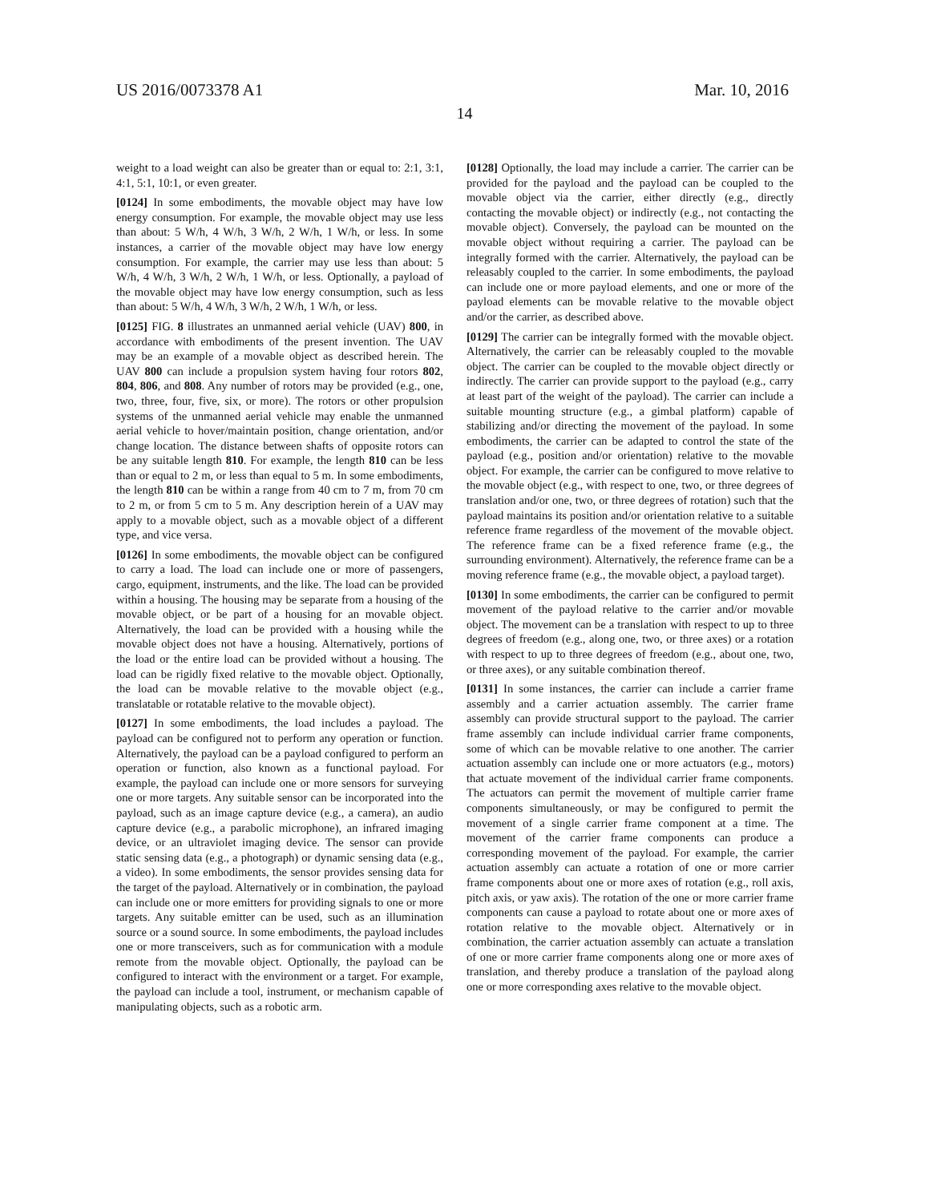US 2016/0073378 A1 Mar. 10, 2016
14
weight to a load weight can also be greater than or equal to: 2:1, 3:1, 4:1, 5:1, 10:1, or even greater.
[0124] In some embodiments, the movable object may have low energy consumption. For example, the movable object may use less than about: 5 W/h, 4 W/h, 3 W/h, 2 W/h, 1 W/h, or less. In some instances, a carrier of the movable object may have low energy consumption. For example, the carrier may use less than about: 5 W/h, 4 W/h, 3 W/h, 2 W/h, 1 W/h, or less. Optionally, a payload of the movable object may have low energy consumption, such as less than about: 5 W/h, 4 W/h, 3 W/h, 2 W/h, 1 W/h, or less.
[0125] FIG. 8 illustrates an unmanned aerial vehicle (UAV) 800, in accordance with embodiments of the present invention. The UAV may be an example of a movable object as described herein. The UAV 800 can include a propulsion system having four rotors 802, 804, 806, and 808. Any number of rotors may be provided (e.g., one, two, three, four, five, six, or more). The rotors or other propulsion systems of the unmanned aerial vehicle may enable the unmanned aerial vehicle to hover/maintain position, change orientation, and/or change location. The distance between shafts of opposite rotors can be any suitable length 810. For example, the length 810 can be less than or equal to 2 m, or less than equal to 5 m. In some embodiments, the length 810 can be within a range from 40 cm to 7 m, from 70 cm to 2 m, or from 5 cm to 5 m. Any description herein of a UAV may apply to a movable object, such as a movable object of a different type, and vice versa.
[0126] In some embodiments, the movable object can be configured to carry a load. The load can include one or more of passengers, cargo, equipment, instruments, and the like. The load can be provided within a housing. The housing may be separate from a housing of the movable object, or be part of a housing for an movable object. Alternatively, the load can be provided with a housing while the movable object does not have a housing. Alternatively, portions of the load or the entire load can be provided without a housing. The load can be rigidly fixed relative to the movable object. Optionally, the load can be movable relative to the movable object (e.g., translatable or rotatable relative to the movable object).
[0127] In some embodiments, the load includes a payload. The payload can be configured not to perform any operation or function. Alternatively, the payload can be a payload configured to perform an operation or function, also known as a functional payload. For example, the payload can include one or more sensors for surveying one or more targets. Any suitable sensor can be incorporated into the payload, such as an image capture device (e.g., a camera), an audio capture device (e.g., a parabolic microphone), an infrared imaging device, or an ultraviolet imaging device. The sensor can provide static sensing data (e.g., a photograph) or dynamic sensing data (e.g., a video). In some embodiments, the sensor provides sensing data for the target of the payload. Alternatively or in combination, the payload can include one or more emitters for providing signals to one or more targets. Any suitable emitter can be used, such as an illumination source or a sound source. In some embodiments, the payload includes one or more transceivers, such as for communication with a module remote from the movable object. Optionally, the payload can be configured to interact with the environment or a target. For example, the payload can include a tool, instrument, or mechanism capable of manipulating objects, such as a robotic arm.
[0128] Optionally, the load may include a carrier. The carrier can be provided for the payload and the payload can be coupled to the movable object via the carrier, either directly (e.g., directly contacting the movable object) or indirectly (e.g., not contacting the movable object). Conversely, the payload can be mounted on the movable object without requiring a carrier. The payload can be integrally formed with the carrier. Alternatively, the payload can be releasably coupled to the carrier. In some embodiments, the payload can include one or more payload elements, and one or more of the payload elements can be movable relative to the movable object and/or the carrier, as described above.
[0129] The carrier can be integrally formed with the movable object. Alternatively, the carrier can be releasably coupled to the movable object. The carrier can be coupled to the movable object directly or indirectly. The carrier can provide support to the payload (e.g., carry at least part of the weight of the payload). The carrier can include a suitable mounting structure (e.g., a gimbal platform) capable of stabilizing and/or directing the movement of the payload. In some embodiments, the carrier can be adapted to control the state of the payload (e.g., position and/or orientation) relative to the movable object. For example, the carrier can be configured to move relative to the movable object (e.g., with respect to one, two, or three degrees of translation and/or one, two, or three degrees of rotation) such that the payload maintains its position and/or orientation relative to a suitable reference frame regardless of the movement of the movable object. The reference frame can be a fixed reference frame (e.g., the surrounding environment). Alternatively, the reference frame can be a moving reference frame (e.g., the movable object, a payload target).
[0130] In some embodiments, the carrier can be configured to permit movement of the payload relative to the carrier and/or movable object. The movement can be a translation with respect to up to three degrees of freedom (e.g., along one, two, or three axes) or a rotation with respect to up to three degrees of freedom (e.g., about one, two, or three axes), or any suitable combination thereof.
[0131] In some instances, the carrier can include a carrier frame assembly and a carrier actuation assembly. The carrier frame assembly can provide structural support to the payload. The carrier frame assembly can include individual carrier frame components, some of which can be movable relative to one another. The carrier actuation assembly can include one or more actuators (e.g., motors) that actuate movement of the individual carrier frame components. The actuators can permit the movement of multiple carrier frame components simultaneously, or may be configured to permit the movement of a single carrier frame component at a time. The movement of the carrier frame components can produce a corresponding movement of the payload. For example, the carrier actuation assembly can actuate a rotation of one or more carrier frame components about one or more axes of rotation (e.g., roll axis, pitch axis, or yaw axis). The rotation of the one or more carrier frame components can cause a payload to rotate about one or more axes of rotation relative to the movable object. Alternatively or in combination, the carrier actuation assembly can actuate a translation of one or more carrier frame components along one or more axes of translation, and thereby produce a translation of the payload along one or more corresponding axes relative to the movable object.